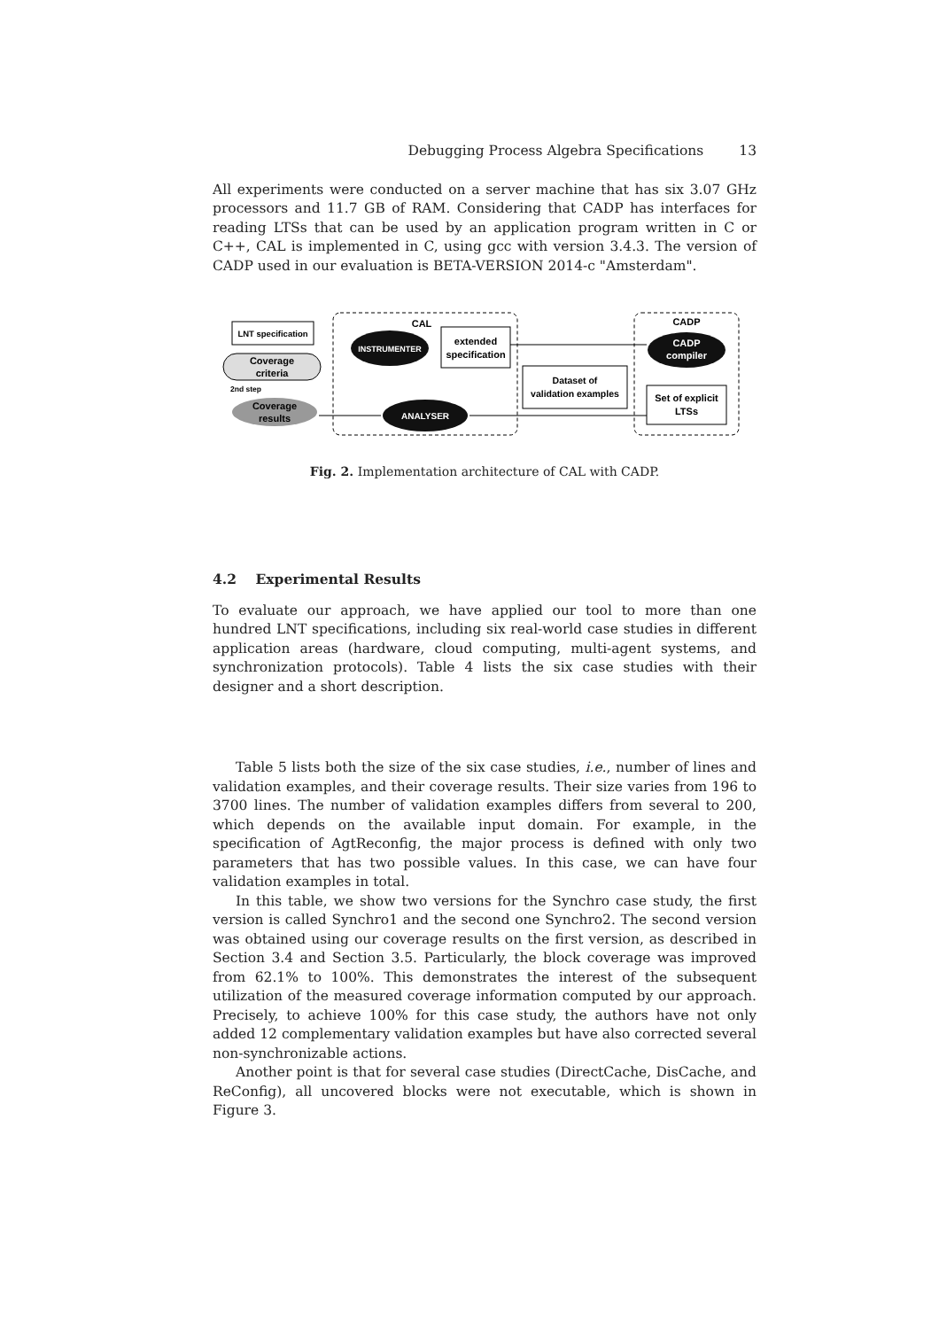Debugging Process Algebra Specifications 13
All experiments were conducted on a server machine that has six 3.07 GHz processors and 11.7 GB of RAM. Considering that CADP has interfaces for reading LTSs that can be used by an application program written in C or C++, CAL is implemented in C, using gcc with version 3.4.3. The version of CADP used in our evaluation is BETA-VERSION 2014-c "Amsterdam".
CAL
CADP
LNT specification
Coverage
criteria
2nd step
Coverage
results
INSTRUMENTER
extended
specification
Dataset of
validation examples
CADP
compiler
Set of explicit
LTSs
ANALYSER
Fig. 2. Implementation architecture of CAL with CADP.
4.2 Experimental Results
To evaluate our approach, we have applied our tool to more than one hundred LNT specifications, including six real-world case studies in different application areas (hardware, cloud computing, multi-agent systems, and synchronization protocols). Table 4 lists the six case studies with their designer and a short description.
Table 5 lists both the size of the six case studies, i.e., number of lines and validation examples, and their coverage results. Their size varies from 196 to 3700 lines. The number of validation examples differs from several to 200, which depends on the available input domain. For example, in the specification of AgtReconfig, the major process is defined with only two parameters that has two possible values. In this case, we can have four validation examples in total.
In this table, we show two versions for the Synchro case study, the first version is called Synchro1 and the second one Synchro2. The second version was obtained using our coverage results on the first version, as described in Section 3.4 and Section 3.5. Particularly, the block coverage was improved from 62.1% to 100%. This demonstrates the interest of the subsequent utilization of the measured coverage information computed by our approach. Precisely, to achieve 100% for this case study, the authors have not only added 12 complementary validation examples but have also corrected several non-synchronizable actions.
Another point is that for several case studies (DirectCache, DisCache, and ReConfig), all uncovered blocks were not executable, which is shown in Figure 3.